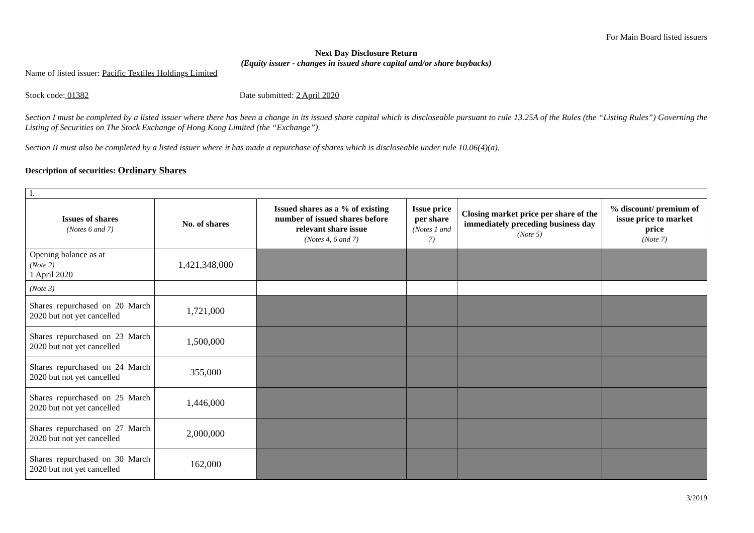For Main Board listed issuers
Next Day Disclosure Return
(Equity issuer - changes in issued share capital and/or share buybacks)
Name of listed issuer: Pacific Textiles Holdings Limited
Stock code: 01382 Date submitted: 2 April 2020
Section I must be completed by a listed issuer where there has been a change in its issued share capital which is discloseable pursuant to rule 13.25A of the Rules (the “Listing Rules”) Governing the Listing of Securities on The Stock Exchange of Hong Kong Limited (the “Exchange”).
Section II must also be completed by a listed issuer where it has made a repurchase of shares which is discloseable under rule 10.06(4)(a).
Description of securities: Ordinary Shares
| I. | | | | | |
| Issues of shares (Notes 6 and 7) | No. of shares | Issued shares as a % of existing number of issued shares before relevant share issue (Notes 4, 6 and 7) | Issue price per share (Notes 1 and 7) | Closing market price per share of the immediately preceding business day (Note 5) | % discount/ premium of issue price to market price (Note 7) |
| Opening balance as at (Note 2) 1 April 2020 | 1,421,348,000 | | | | |
| (Note 3) | | | | | |
| Shares repurchased on 20 March 2020 but not yet cancelled | 1,721,000 | | | | |
| Shares repurchased on 23 March 2020 but not yet cancelled | 1,500,000 | | | | |
| Shares repurchased on 24 March 2020 but not yet cancelled | 355,000 | | | | |
| Shares repurchased on 25 March 2020 but not yet cancelled | 1,446,000 | | | | |
| Shares repurchased on 27 March 2020 but not yet cancelled | 2,000,000 | | | | |
| Shares repurchased on 30 March 2020 but not yet cancelled | 162,000 | | | | |
3/2019